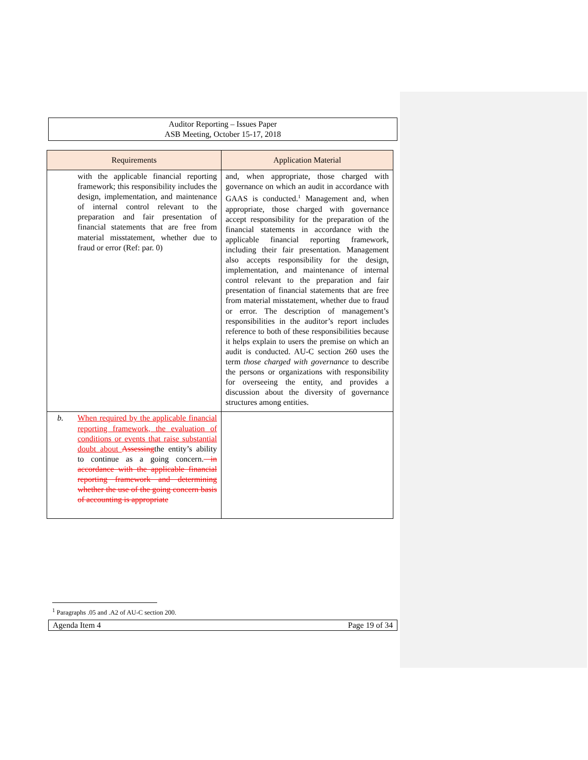Auditor Reporting – Issues Paper
ASB Meeting, October 15-17, 2018
| Requirements | Application Material |
| --- | --- |
| with the applicable financial reporting framework; this responsibility includes the design, implementation, and maintenance of internal control relevant to the preparation and fair presentation of financial statements that are free from material misstatement, whether due to fraud or error (Ref: par. 0) | and, when appropriate, those charged with governance on which an audit in accordance with GAAS is conducted.<sup>1</sup> Management and, when appropriate, those charged with governance accept responsibility for the preparation of the financial statements in accordance with the applicable financial reporting framework, including their fair presentation. Management also accepts responsibility for the design, implementation, and maintenance of internal control relevant to the preparation and fair presentation of financial statements that are free from material misstatement, whether due to fraud or error. The description of management’s responsibilities in the auditor’s report includes reference to both of these responsibilities because it helps explain to users the premise on which an audit is conducted. AU-C section 260 uses the term those charged with governance to describe the persons or organizations with responsibility for overseeing the entity, and provides a discussion about the diversity of governance structures among entities. |
| b. When required by the applicable financial reporting framework, the evaluation of conditions or events that raise substantial doubt about Assessing the entity’s ability to continue as a going concern. in accordance with the applicable financial reporting framework and determining whether the use of the going concern basis of accounting is appropriate | |
<sup>1</sup> Paragraphs .05 and .A2 of AU-C section 200.
Agenda Item 4 Page 19 of 34